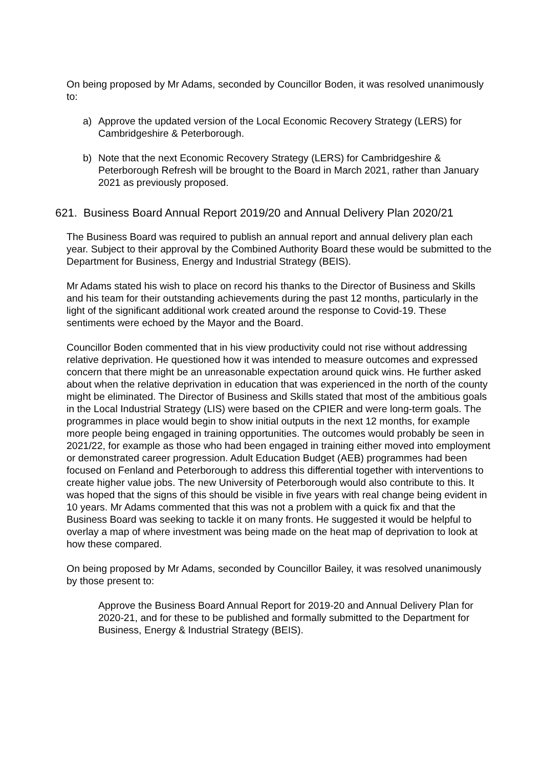On being proposed by Mr Adams, seconded by Councillor Boden, it was resolved unanimously to:
a) Approve the updated version of the Local Economic Recovery Strategy (LERS) for Cambridgeshire & Peterborough.
b) Note that the next Economic Recovery Strategy (LERS) for Cambridgeshire & Peterborough Refresh will be brought to the Board in March 2021, rather than January 2021 as previously proposed.
621. Business Board Annual Report 2019/20 and Annual Delivery Plan 2020/21
The Business Board was required to publish an annual report and annual delivery plan each year. Subject to their approval by the Combined Authority Board these would be submitted to the Department for Business, Energy and Industrial Strategy (BEIS).
Mr Adams stated his wish to place on record his thanks to the Director of Business and Skills and his team for their outstanding achievements during the past 12 months, particularly in the light of the significant additional work created around the response to Covid-19. These sentiments were echoed by the Mayor and the Board.
Councillor Boden commented that in his view productivity could not rise without addressing relative deprivation. He questioned how it was intended to measure outcomes and expressed concern that there might be an unreasonable expectation around quick wins. He further asked about when the relative deprivation in education that was experienced in the north of the county might be eliminated. The Director of Business and Skills stated that most of the ambitious goals in the Local Industrial Strategy (LIS) were based on the CPIER and were long-term goals. The programmes in place would begin to show initial outputs in the next 12 months, for example more people being engaged in training opportunities. The outcomes would probably be seen in 2021/22, for example as those who had been engaged in training either moved into employment or demonstrated career progression. Adult Education Budget (AEB) programmes had been focused on Fenland and Peterborough to address this differential together with interventions to create higher value jobs. The new University of Peterborough would also contribute to this. It was hoped that the signs of this should be visible in five years with real change being evident in 10 years. Mr Adams commented that this was not a problem with a quick fix and that the Business Board was seeking to tackle it on many fronts. He suggested it would be helpful to overlay a map of where investment was being made on the heat map of deprivation to look at how these compared.
On being proposed by Mr Adams, seconded by Councillor Bailey, it was resolved unanimously by those present to:
Approve the Business Board Annual Report for 2019-20 and Annual Delivery Plan for 2020-21, and for these to be published and formally submitted to the Department for Business, Energy & Industrial Strategy (BEIS).